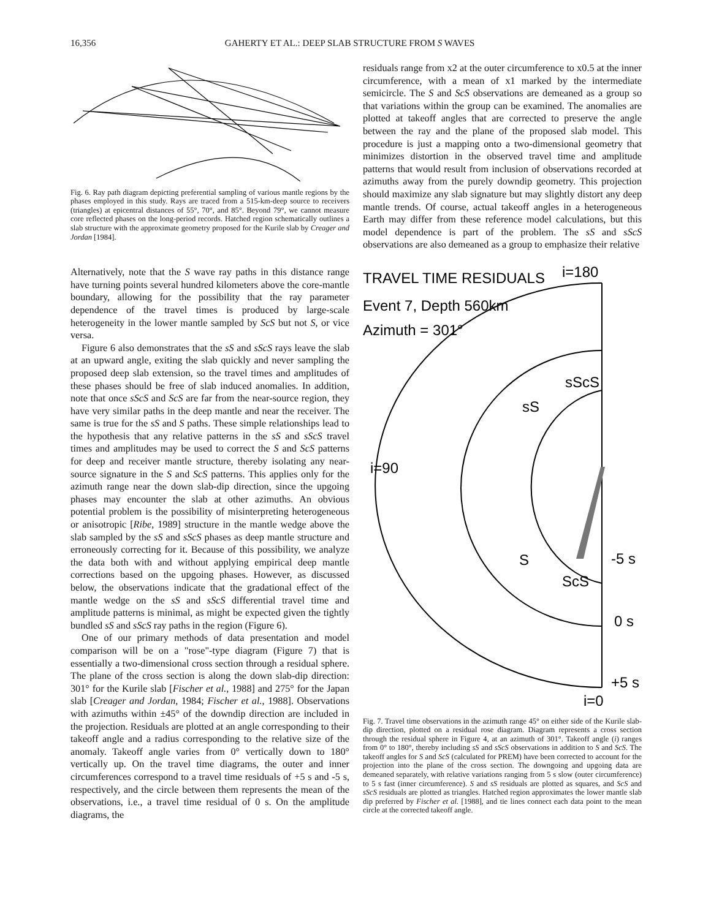16,356 GAHERTY ET AL.: DEEP SLAB STRUCTURE FROM S WAVES
Fig. 6. Ray path diagram depicting preferential sampling of various mantle regions by the phases employed in this study. Rays are traced from a 515-km-deep source to receivers (triangles) at epicentral distances of 55°, 70°, and 85°. Beyond 79°, we cannot measure core reflected phases on the long-period records. Hatched region schematically outlines a slab structure with the approximate geometry proposed for the Kurile slab by Creager and Jordan [1984].
Alternatively, note that the S wave ray paths in this distance range have turning points several hundred kilometers above the core-mantle boundary, allowing for the possibility that the ray parameter dependence of the travel times is produced by large-scale heterogeneity in the lower mantle sampled by ScS but not S, or vice versa.
Figure 6 also demonstrates that the sS and sScS rays leave the slab at an upward angle, exiting the slab quickly and never sampling the proposed deep slab extension, so the travel times and amplitudes of these phases should be free of slab induced anomalies. In addition, note that once sScS and ScS are far from the near-source region, they have very similar paths in the deep mantle and near the receiver. The same is true for the sS and S paths. These simple relationships lead to the hypothesis that any relative patterns in the sS and sScS travel times and amplitudes may be used to correct the S and ScS patterns for deep and receiver mantle structure, thereby isolating any near-source signature in the S and ScS patterns. This applies only for the azimuth range near the down slab-dip direction, since the upgoing phases may encounter the slab at other azimuths. An obvious potential problem is the possibility of misinterpreting heterogeneous or anisotropic [Ribe, 1989] structure in the mantle wedge above the slab sampled by the sS and sScS phases as deep mantle structure and erroneously correcting for it. Because of this possibility, we analyze the data both with and without applying empirical deep mantle corrections based on the upgoing phases. However, as discussed below, the observations indicate that the gradational effect of the mantle wedge on the sS and sScS differential travel time and amplitude patterns is minimal, as might be expected given the tightly bundled sS and sScS ray paths in the region (Figure 6).
One of our primary methods of data presentation and model comparison will be on a "rose"-type diagram (Figure 7) that is essentially a two-dimensional cross section through a residual sphere. The plane of the cross section is along the down slab-dip direction: 301° for the Kurile slab [Fischer et al., 1988] and 275° for the Japan slab [Creager and Jordan, 1984; Fischer et al., 1988]. Observations with azimuths within ±45° of the downdip direction are included in the projection. Residuals are plotted at an angle corresponding to their takeoff angle and a radius corresponding to the relative size of the anomaly. Takeoff angle varies from 0° vertically down to 180° vertically up. On the travel time diagrams, the outer and inner circumferences correspond to a travel time residuals of +5 s and -5 s, respectively, and the circle between them represents the mean of the observations, i.e., a travel time residual of 0 s. On the amplitude diagrams, the
residuals range from x2 at the outer circumference to x0.5 at the inner circumference, with a mean of x1 marked by the intermediate semicircle. The S and ScS observations are demeaned as a group so that variations within the group can be examined. The anomalies are plotted at takeoff angles that are corrected to preserve the angle between the ray and the plane of the proposed slab model. This procedure is just a mapping onto a two-dimensional geometry that minimizes distortion in the observed travel time and amplitude patterns that would result from inclusion of observations recorded at azimuths away from the purely downdip geometry. This projection should maximize any slab signature but may slightly distort any deep mantle trends. Of course, actual takeoff angles in a heterogeneous Earth may differ from these reference model calculations, but this model dependence is part of the problem. The sS and sScS observations are also demeaned as a group to emphasize their relative
TRAVEL TIME RESIDUALS
i=180
Event 7, Depth 560km
Azimuth = 301°
i=90
sS
sScS
S
ScS
-5 s
0 s
+5 s
i=0
Fig. 7. Travel time observations in the azimuth range 45° on either side of the Kurile slab-dip direction, plotted on a residual rose diagram. Diagram represents a cross section through the residual sphere in Figure 4, at an azimuth of 301°. Takeoff angle (i) ranges from 0° to 180°, thereby including sS and sScS observations in addition to S and ScS. The takeoff angles for S and ScS (calculated for PREM) have been corrected to account for the projection into the plane of the cross section. The downgoing and upgoing data are demeaned separately, with relative variations ranging from 5 s slow (outer circumference) to 5 s fast (inner circumference). S and sS residuals are plotted as squares, and ScS and sScS residuals are plotted as triangles. Hatched region approximates the lower mantle slab dip preferred by Fischer et al. [1988], and tie lines connect each data point to the mean circle at the corrected takeoff angle.